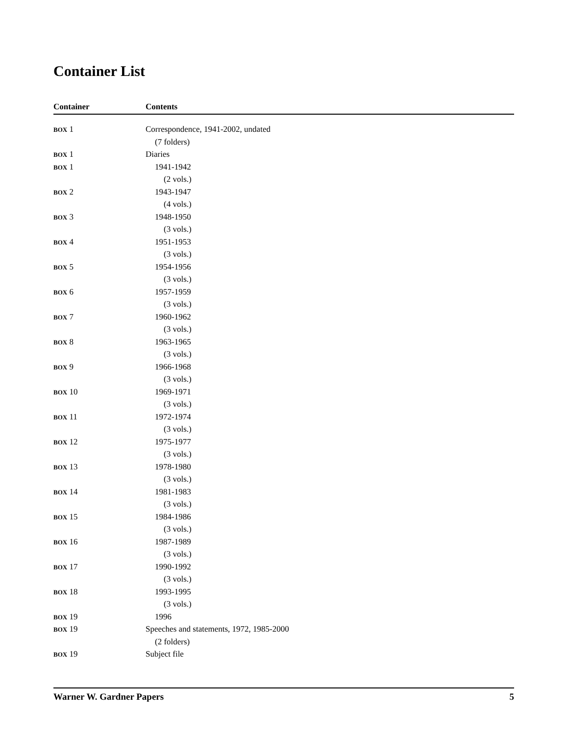Container List
| Container | Contents |
| --- | --- |
| BOX 1 | Correspondence, 1941-2002, undated |
| | (7 folders) |
| BOX 1 | Diaries |
| BOX 1 | 1941-1942 |
| | (2 vols.) |
| BOX 2 | 1943-1947 |
| | (4 vols.) |
| BOX 3 | 1948-1950 |
| | (3 vols.) |
| BOX 4 | 1951-1953 |
| | (3 vols.) |
| BOX 5 | 1954-1956 |
| | (3 vols.) |
| BOX 6 | 1957-1959 |
| | (3 vols.) |
| BOX 7 | 1960-1962 |
| | (3 vols.) |
| BOX 8 | 1963-1965 |
| | (3 vols.) |
| BOX 9 | 1966-1968 |
| | (3 vols.) |
| BOX 10 | 1969-1971 |
| | (3 vols.) |
| BOX 11 | 1972-1974 |
| | (3 vols.) |
| BOX 12 | 1975-1977 |
| | (3 vols.) |
| BOX 13 | 1978-1980 |
| | (3 vols.) |
| BOX 14 | 1981-1983 |
| | (3 vols.) |
| BOX 15 | 1984-1986 |
| | (3 vols.) |
| BOX 16 | 1987-1989 |
| | (3 vols.) |
| BOX 17 | 1990-1992 |
| | (3 vols.) |
| BOX 18 | 1993-1995 |
| | (3 vols.) |
| BOX 19 | 1996 |
| BOX 19 | Speeches and statements, 1972, 1985-2000 |
| | (2 folders) |
| BOX 19 | Subject file |
Warner W. Gardner Papers 5